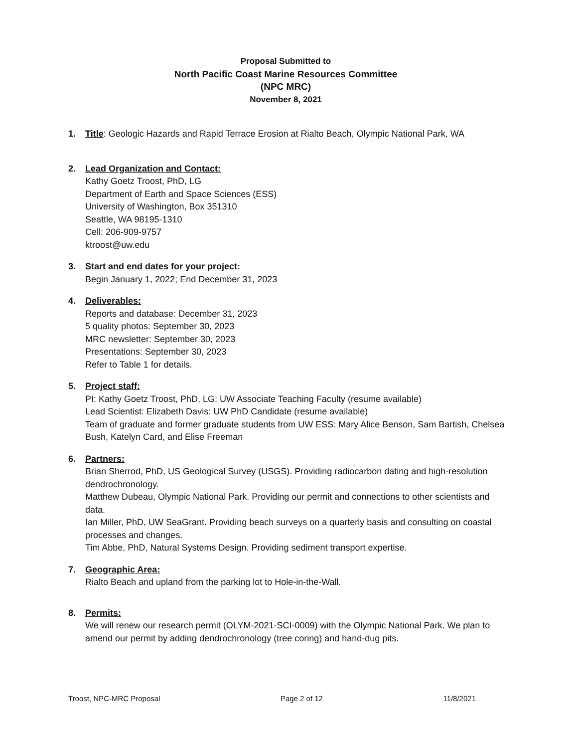Proposal Submitted to
North Pacific Coast Marine Resources Committee
(NPC MRC)
November 8, 2021
1. Title: Geologic Hazards and Rapid Terrace Erosion at Rialto Beach, Olympic National Park, WA
2. Lead Organization and Contact:
Kathy Goetz Troost, PhD, LG
Department of Earth and Space Sciences (ESS)
University of Washington, Box 351310
Seattle, WA 98195-1310
Cell: 206-909-9757
ktroost@uw.edu
3. Start and end dates for your project:
Begin January 1, 2022; End December 31, 2023
4. Deliverables:
Reports and database: December 31, 2023
5 quality photos: September 30, 2023
MRC newsletter: September 30, 2023
Presentations: September 30, 2023
Refer to Table 1 for details.
5. Project staff:
PI: Kathy Goetz Troost, PhD, LG; UW Associate Teaching Faculty (resume available)
Lead Scientist: Elizabeth Davis: UW PhD Candidate (resume available)
Team of graduate and former graduate students from UW ESS: Mary Alice Benson, Sam Bartish, Chelsea Bush, Katelyn Card, and Elise Freeman
6. Partners:
Brian Sherrod, PhD, US Geological Survey (USGS). Providing radiocarbon dating and high-resolution dendrochronology.
Matthew Dubeau, Olympic National Park. Providing our permit and connections to other scientists and data.
Ian Miller, PhD, UW SeaGrant. Providing beach surveys on a quarterly basis and consulting on coastal processes and changes.
Tim Abbe, PhD, Natural Systems Design. Providing sediment transport expertise.
7. Geographic Area:
Rialto Beach and upland from the parking lot to Hole-in-the-Wall.
8. Permits:
We will renew our research permit (OLYM-2021-SCI-0009) with the Olympic National Park. We plan to amend our permit by adding dendrochronology (tree coring) and hand-dug pits.
Troost, NPC-MRC Proposal Page 2 of 12 11/8/2021